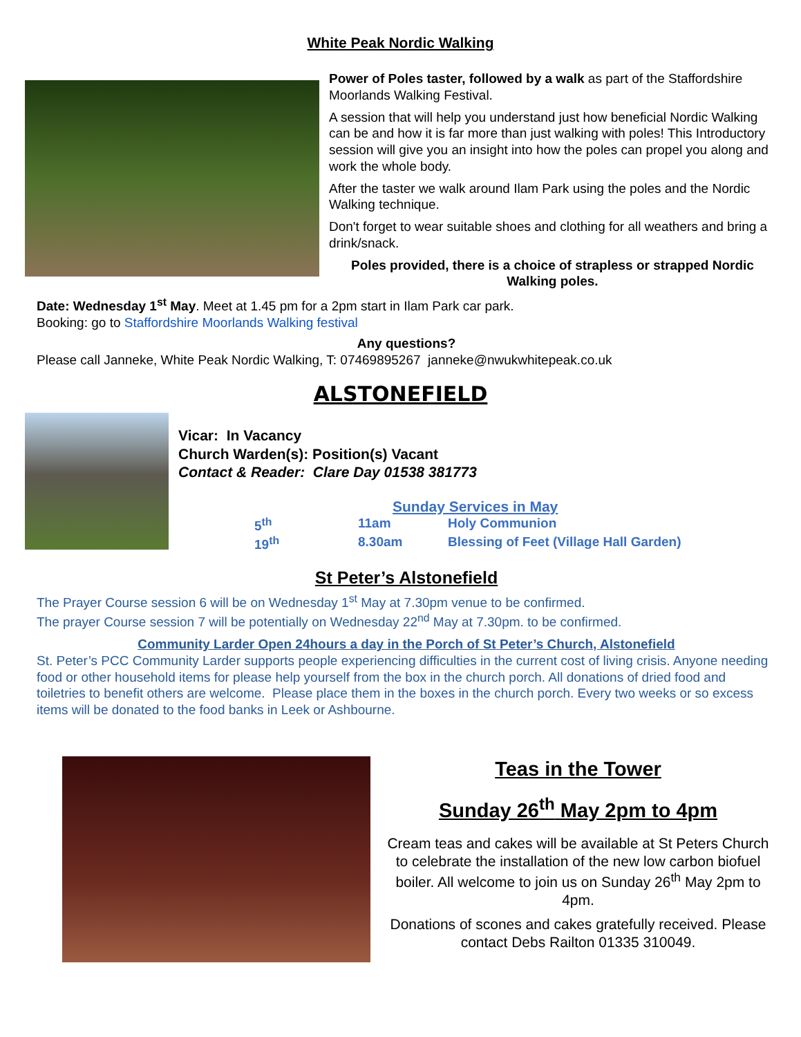White Peak Nordic Walking
Power of Poles taster, followed by a walk as part of the Staffordshire Moorlands Walking Festival.
A session that will help you understand just how beneficial Nordic Walking can be and how it is far more than just walking with poles! This Introductory session will give you an insight into how the poles can propel you along and work the whole body.
After the taster we walk around Ilam Park using the poles and the Nordic Walking technique.
Don't forget to wear suitable shoes and clothing for all weathers and bring a drink/snack.
Poles provided, there is a choice of strapless or strapped Nordic Walking poles.
Date: Wednesday 1<sup>st</sup> May. Meet at 1.45 pm for a 2pm start in Ilam Park car park.
Booking: go to Staffordshire Moorlands Walking festival
Any questions?
Please call Janneke, White Peak Nordic Walking, T: 07469895267 janneke@nwukwhitepeak.co.uk
ALSTONEFIELD
Vicar: In Vacancy
Church Warden(s): Position(s) Vacant
Contact & Reader: Clare Day 01538 381773
Sunday Services in May
5<sup>th</sup> 11am Holy Communion 19<sup>th</sup> 8.30am Blessing of Feet (Village Hall Garden)
St Peter’s Alstonefield
The Prayer Course session 6 will be on Wednesday 1<sup>st</sup> May at 7.30pm venue to be confirmed.
The prayer Course session 7 will be potentially on Wednesday 22<sup>nd</sup> May at 7.30pm. to be confirmed.
Community Larder Open 24hours a day in the Porch of St Peter’s Church, Alstonefield
St. Peter’s PCC Community Larder supports people experiencing difficulties in the current cost of living crisis. Anyone needing food or other household items for please help yourself from the box in the church porch. All donations of dried food and toiletries to benefit others are welcome. Please place them in the boxes in the church porch. Every two weeks or so excess items will be donated to the food banks in Leek or Ashbourne.
Teas in the Tower
Sunday 26<sup>th</sup> May 2pm to 4pm
Cream teas and cakes will be available at St Peters Church to celebrate the installation of the new low carbon biofuel boiler. All welcome to join us on Sunday 26<sup>th</sup> May 2pm to 4pm.
Donations of scones and cakes gratefully received. Please contact Debs Railton 01335 310049.